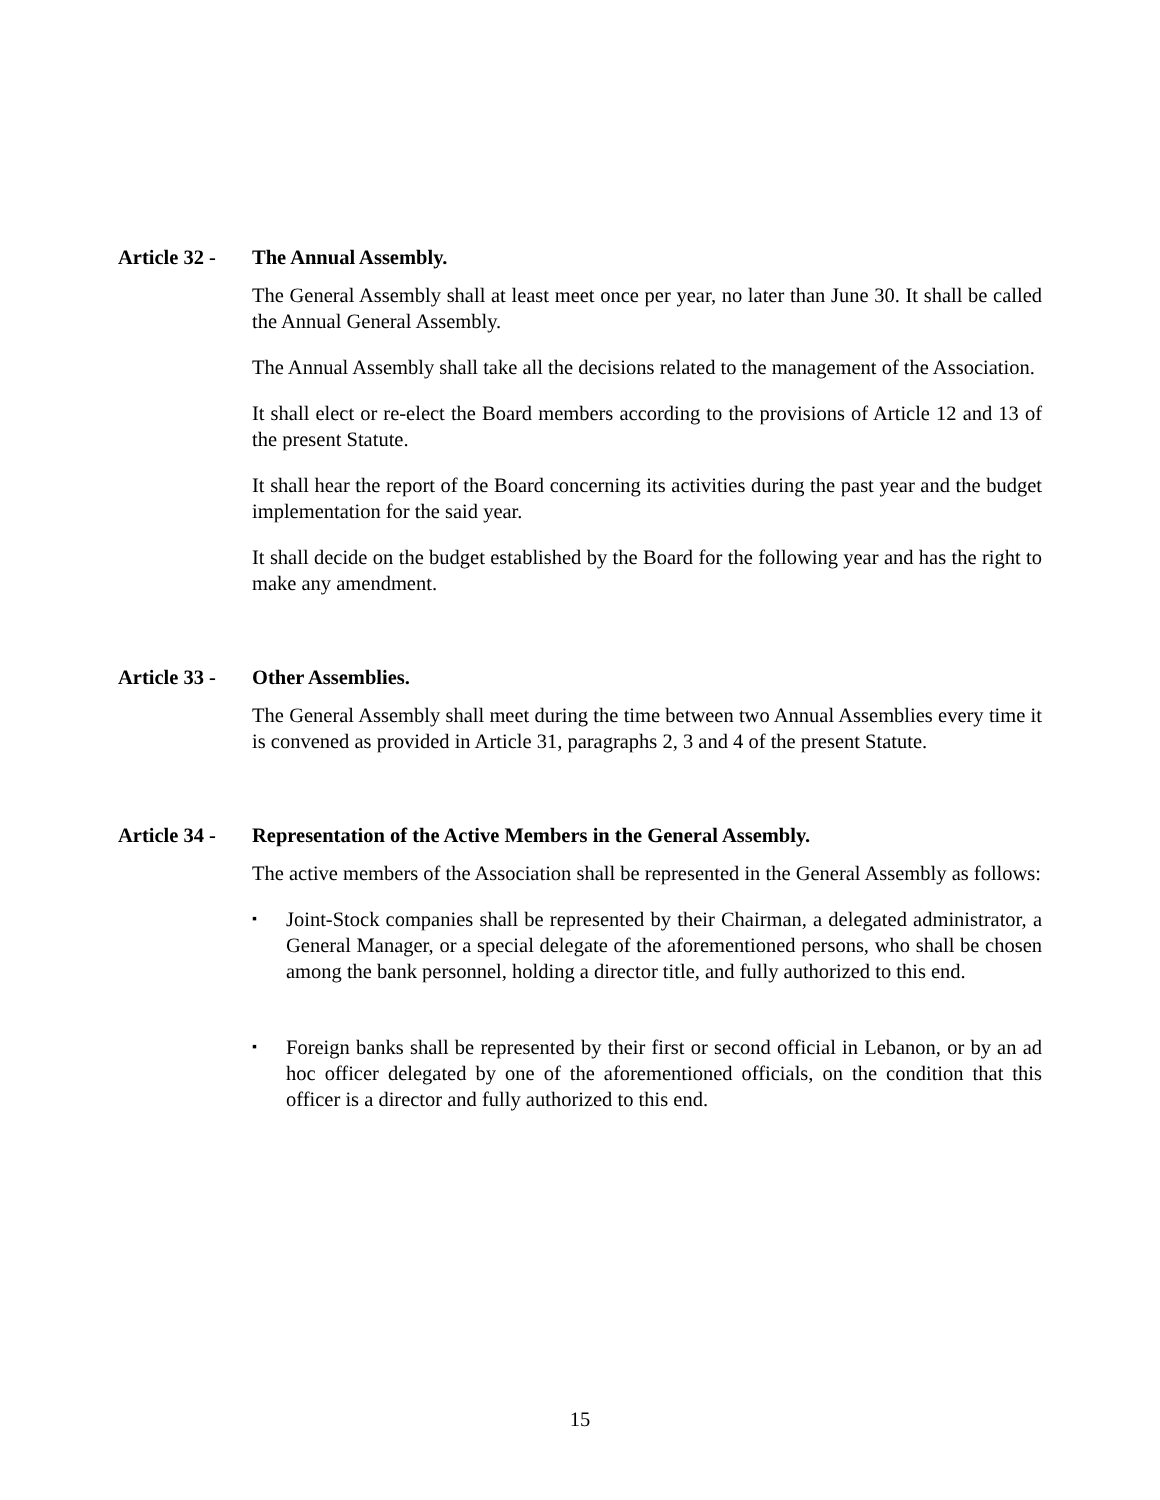Article 32 - The Annual Assembly.
The General Assembly shall at least meet once per year, no later than June 30. It shall be called the Annual General Assembly.
The Annual Assembly shall take all the decisions related to the management of the Association.
It shall elect or re-elect the Board members according to the provisions of Article 12 and 13 of the present Statute.
It shall hear the report of the Board concerning its activities during the past year and the budget implementation for the said year.
It shall decide on the budget established by the Board for the following year and has the right to make any amendment.
Article 33 - Other Assemblies.
The General Assembly shall meet during the time between two Annual Assemblies every time it is convened as provided in Article 31, paragraphs 2, 3 and 4 of the present Statute.
Article 34 - Representation of the Active Members in the General Assembly.
The active members of the Association shall be represented in the General Assembly as follows:
▪ Joint-Stock companies shall be represented by their Chairman, a delegated administrator, a General Manager, or a special delegate of the aforementioned persons, who shall be chosen among the bank personnel, holding a director title, and fully authorized to this end.
▪ Foreign banks shall be represented by their first or second official in Lebanon, or by an ad hoc officer delegated by one of the aforementioned officials, on the condition that this officer is a director and fully authorized to this end.
15